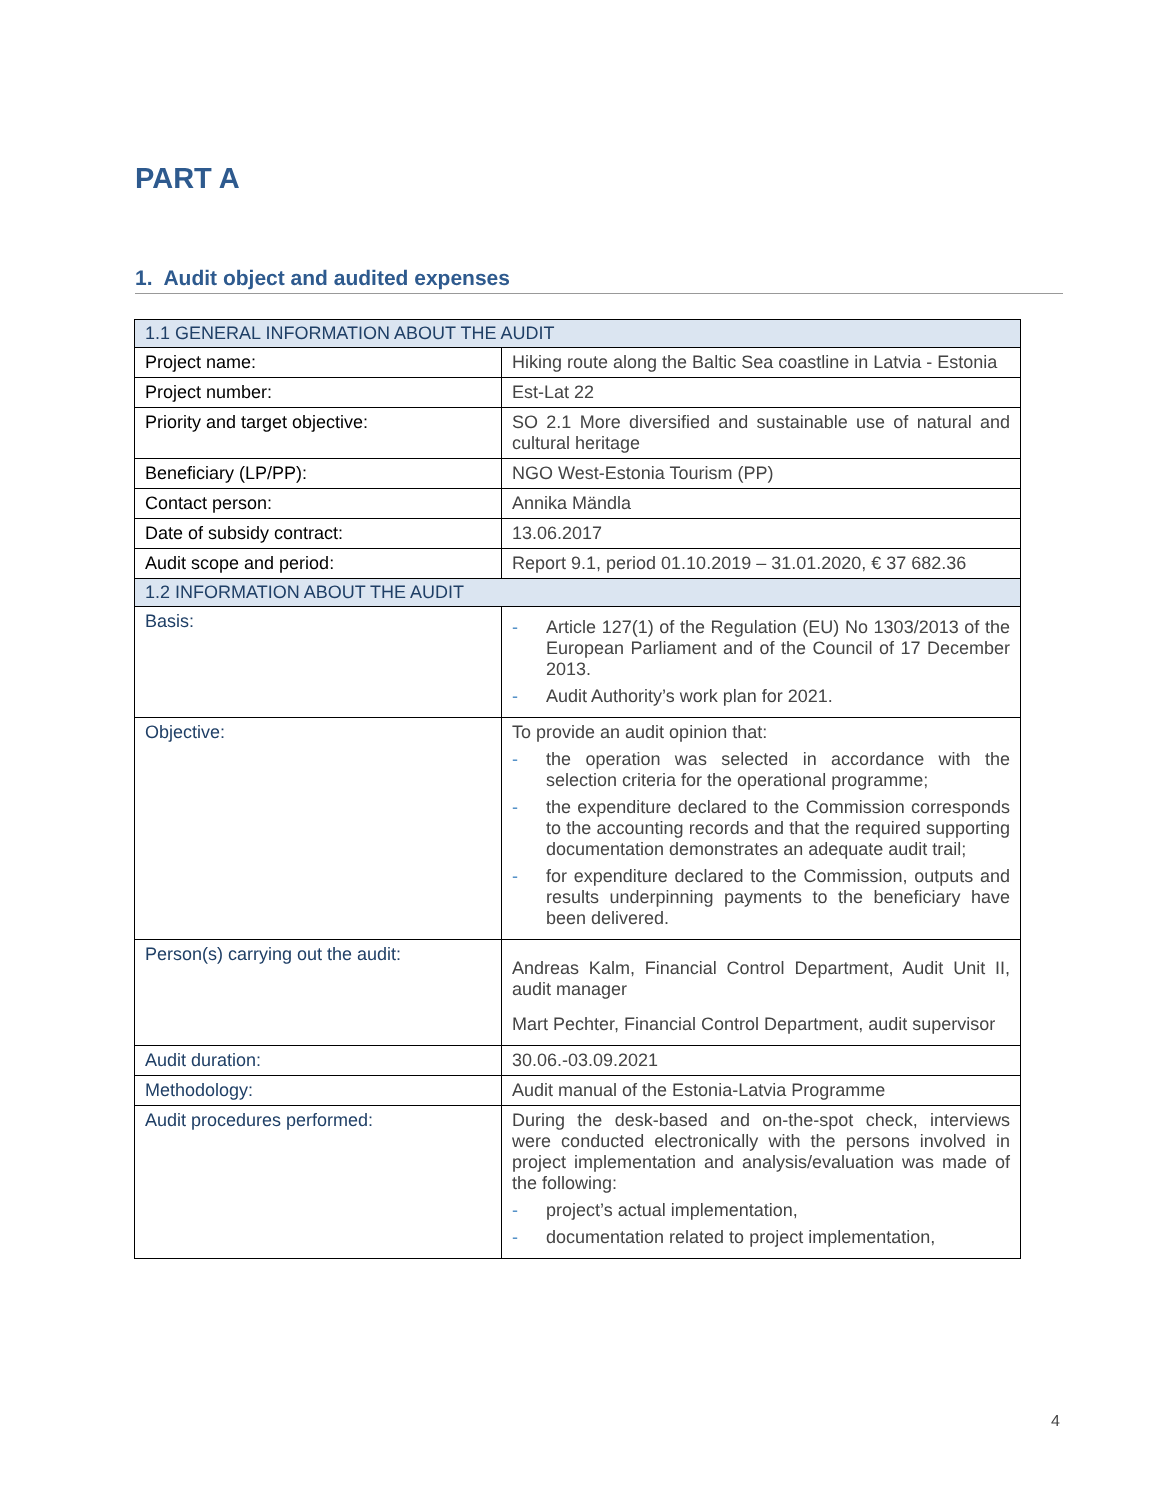PART A
1. Audit object and audited expenses
| 1.1 GENERAL INFORMATION ABOUT THE AUDIT | |
| --- | --- |
| Project name: | Hiking route along the Baltic Sea coastline in Latvia - Estonia |
| Project number: | Est-Lat 22 |
| Priority and target objective: | SO 2.1 More diversified and sustainable use of natural and cultural heritage |
| Beneficiary (LP/PP): | NGO West-Estonia Tourism (PP) |
| Contact person: | Annika Mändla |
| Date of subsidy contract: | 13.06.2017 |
| Audit scope and period: | Report 9.1, period 01.10.2019 – 31.01.2020, € 37 682.36 |
| 1.2 INFORMATION ABOUT THE AUDIT | |
| Basis: | - Article 127(1) of the Regulation (EU) No 1303/2013 of the European Parliament and of the Council of 17 December 2013. - Audit Authority’s work plan for 2021. |
| Objective: | To provide an audit opinion that: - the operation was selected in accordance with the selection criteria for the operational programme; - the expenditure declared to the Commission corresponds to the accounting records and that the required supporting documentation demonstrates an adequate audit trail; - for expenditure declared to the Commission, outputs and results underpinning payments to the beneficiary have been delivered. |
| Person(s) carrying out the audit: | Andreas Kalm, Financial Control Department, Audit Unit II, audit manager Mart Pechter, Financial Control Department, audit supervisor |
| Audit duration: | 30.06.-03.09.2021 |
| Methodology: | Audit manual of the Estonia-Latvia Programme |
| Audit procedures performed: | During the desk-based and on-the-spot check, interviews were conducted electronically with the persons involved in project implementation and analysis/evaluation was made of the following: - project’s actual implementation, - documentation related to project implementation, |
4